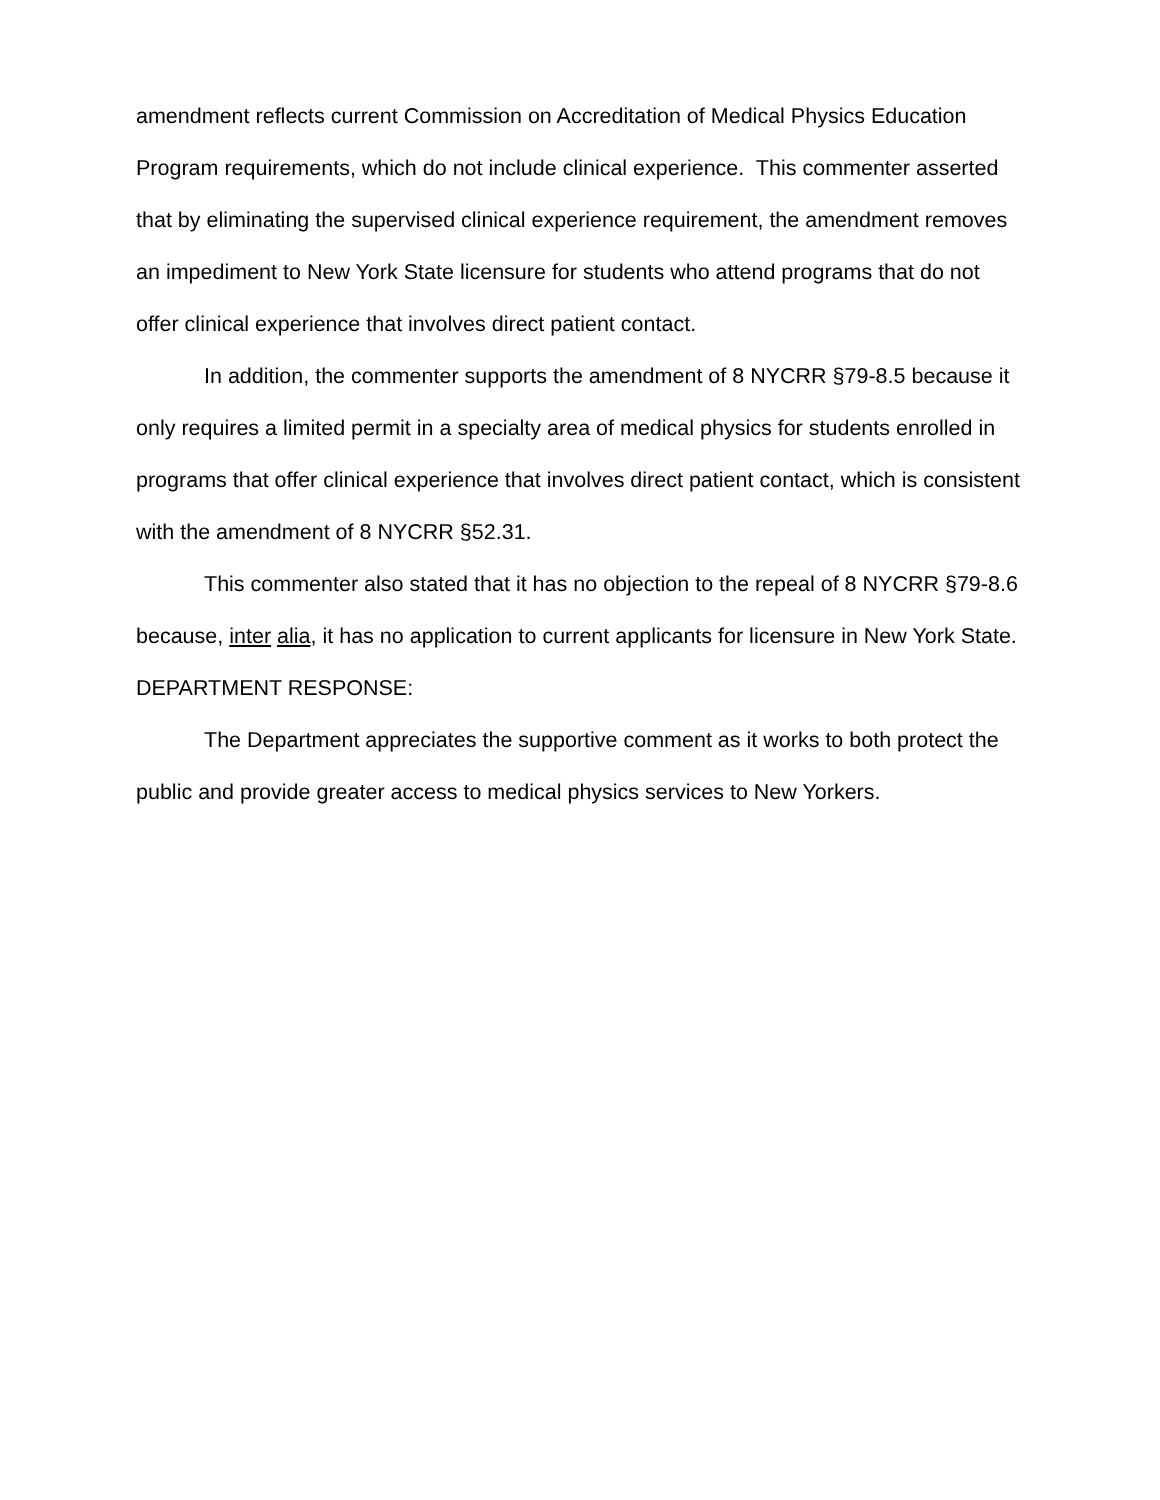amendment reflects current Commission on Accreditation of Medical Physics Education Program requirements, which do not include clinical experience. This commenter asserted that by eliminating the supervised clinical experience requirement, the amendment removes an impediment to New York State licensure for students who attend programs that do not offer clinical experience that involves direct patient contact.
In addition, the commenter supports the amendment of 8 NYCRR §79-8.5 because it only requires a limited permit in a specialty area of medical physics for students enrolled in programs that offer clinical experience that involves direct patient contact, which is consistent with the amendment of 8 NYCRR §52.31.
This commenter also stated that it has no objection to the repeal of 8 NYCRR §79-8.6 because, inter alia, it has no application to current applicants for licensure in New York State.
DEPARTMENT RESPONSE:
The Department appreciates the supportive comment as it works to both protect the public and provide greater access to medical physics services to New Yorkers.